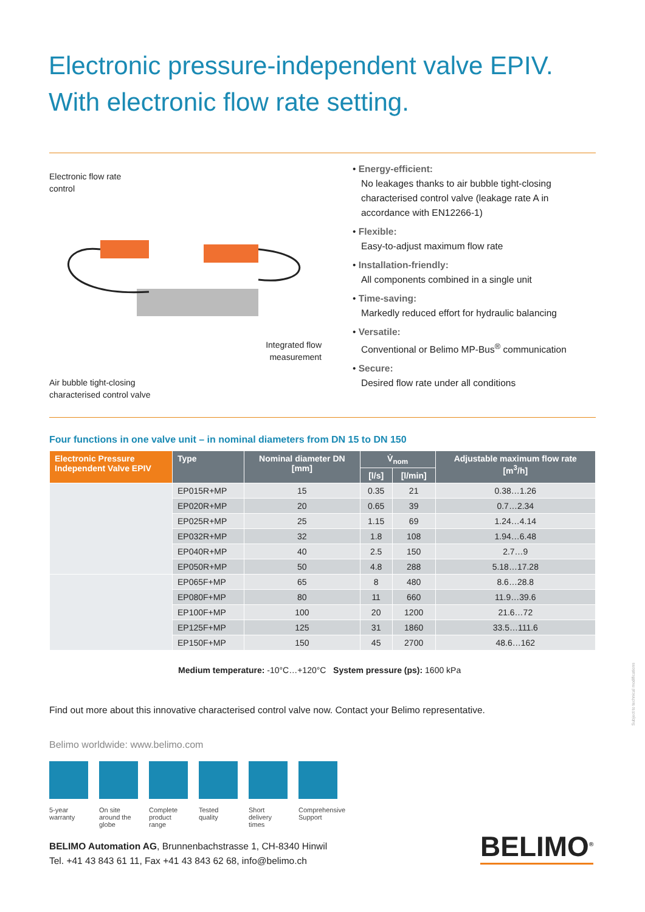Electronic pressure-independent valve EPIV.
With electronic flow rate setting.
Electronic flow rate
control
Integrated flow
measurement
Air bubble tight-closing
characterised control valve
• Energy-efficient:
No leakages thanks to air bubble tight-closing characterised control valve (leakage rate A in accordance with EN12266-1)
• Flexible:
Easy-to-adjust maximum flow rate
• Installation-friendly:
All components combined in a single unit
• Time-saving:
Markedly reduced effort for hydraulic balancing
• Versatile:
Conventional or Belimo MP-Bus<sup>®</sup> communication
• Secure:
Desired flow rate under all conditions
Four functions in one valve unit – in nominal diameters from DN 15 to DN 150
| Electronic Pressure Independent Valve EPIV | Type | Nominal diameter DN [mm] | V̇<sub>nom</sub> | | Adjustable maximum flow rate [m<sup>3</sup>/h] |
| --- | --- | --- | --- | --- | --- |
| | | | [l/s] | [l/min] | |
| | EP015R+MP | 15 | 0.35 | 21 | 0.38…1.26 |
| | EP020R+MP | 20 | 0.65 | 39 | 0.7…2.34 |
| | EP025R+MP | 25 | 1.15 | 69 | 1.24…4.14 |
| | EP032R+MP | 32 | 1.8 | 108 | 1.94…6.48 |
| | EP040R+MP | 40 | 2.5 | 150 | 2.7…9 |
| | EP050R+MP | 50 | 4.8 | 288 | 5.18…17.28 |
| | EP065F+MP | 65 | 8 | 480 | 8.6…28.8 |
| | EP080F+MP | 80 | 11 | 660 | 11.9…39.6 |
| | EP100F+MP | 100 | 20 | 1200 | 21.6…72 |
| | EP125F+MP | 125 | 31 | 1860 | 33.5…111.6 |
| | EP150F+MP | 150 | 45 | 2700 | 48.6…162 |
Medium temperature: -10°C…+120°C System pressure (ps): 1600 kPa
Find out more about this innovative characterised control valve now. Contact your Belimo representative.
Belimo worldwide: www.belimo.com
5-year warranty
On site around the globe
Complete product range
Tested quality
Short delivery times
Comprehensive Support
BELIMO Automation AG, Brunnenbachstrasse 1, CH-8340 Hinwil
Tel. +41 43 843 61 11, Fax +41 43 843 62 68, info@belimo.ch
BELIMO<sup>®</sup>
Subject to technical modifications